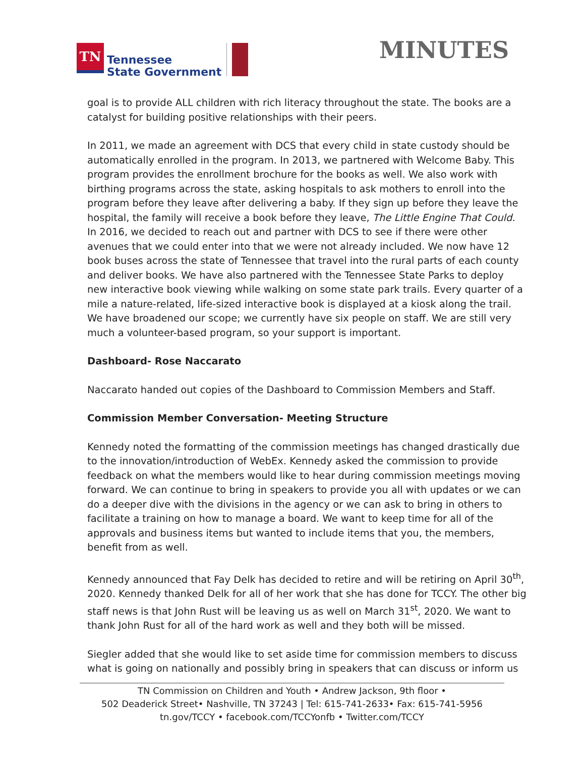TN
Tennessee
State Government
MINUTES
goal is to provide ALL children with rich literacy throughout the state. The books are a catalyst for building positive relationships with their peers.
In 2011, we made an agreement with DCS that every child in state custody should be automatically enrolled in the program. In 2013, we partnered with Welcome Baby. This program provides the enrollment brochure for the books as well. We also work with birthing programs across the state, asking hospitals to ask mothers to enroll into the program before they leave after delivering a baby. If they sign up before they leave the hospital, the family will receive a book before they leave, The Little Engine That Could. In 2016, we decided to reach out and partner with DCS to see if there were other avenues that we could enter into that we were not already included. We now have 12 book buses across the state of Tennessee that travel into the rural parts of each county and deliver books. We have also partnered with the Tennessee State Parks to deploy new interactive book viewing while walking on some state park trails. Every quarter of a mile a nature-related, life-sized interactive book is displayed at a kiosk along the trail. We have broadened our scope; we currently have six people on staff. We are still very much a volunteer-based program, so your support is important.
Dashboard- Rose Naccarato
Naccarato handed out copies of the Dashboard to Commission Members and Staff.
Commission Member Conversation- Meeting Structure
Kennedy noted the formatting of the commission meetings has changed drastically due to the innovation/introduction of WebEx. Kennedy asked the commission to provide feedback on what the members would like to hear during commission meetings moving forward. We can continue to bring in speakers to provide you all with updates or we can do a deeper dive with the divisions in the agency or we can ask to bring in others to facilitate a training on how to manage a board. We want to keep time for all of the approvals and business items but wanted to include items that you, the members, benefit from as well.
Kennedy announced that Fay Delk has decided to retire and will be retiring on April 30<sup>th</sup>, 2020. Kennedy thanked Delk for all of her work that she has done for TCCY. The other big staff news is that John Rust will be leaving us as well on March 31<sup>st</sup>, 2020. We want to thank John Rust for all of the hard work as well and they both will be missed.
Siegler added that she would like to set aside time for commission members to discuss what is going on nationally and possibly bring in speakers that can discuss or inform us
TN Commission on Children and Youth • Andrew Jackson, 9th floor •
502 Deaderick Street• Nashville, TN 37243 | Tel: 615-741-2633• Fax: 615-741-5956
tn.gov/TCCY • facebook.com/TCCYonfb • Twitter.com/TCCY